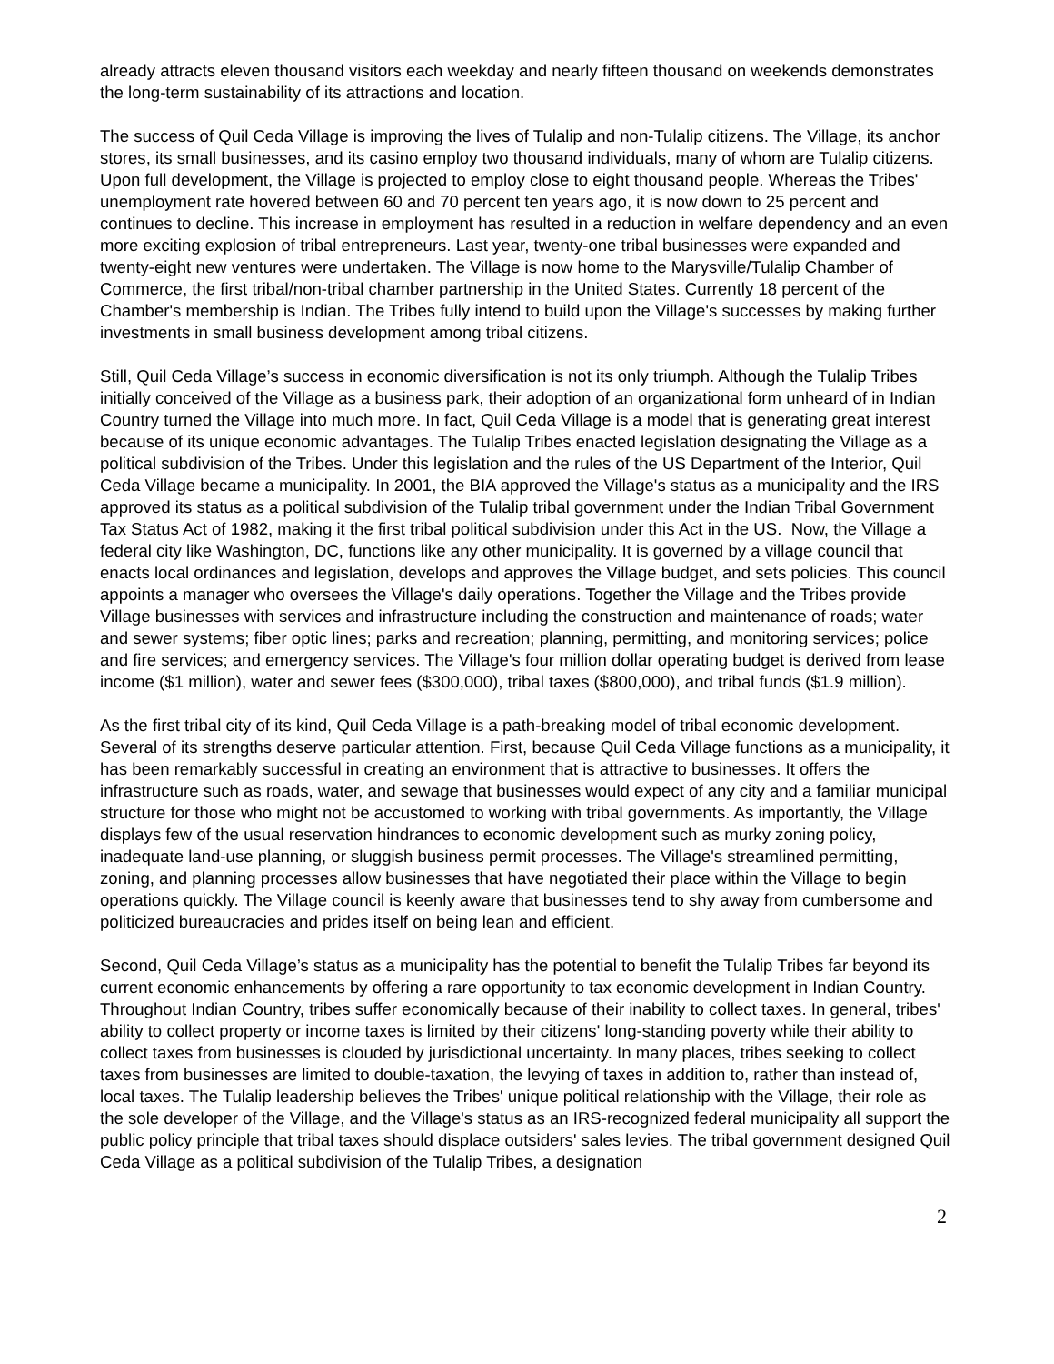already attracts eleven thousand visitors each weekday and nearly fifteen thousand on weekends demonstrates the long-term sustainability of its attractions and location.
The success of Quil Ceda Village is improving the lives of Tulalip and non-Tulalip citizens. The Village, its anchor stores, its small businesses, and its casino employ two thousand individuals, many of whom are Tulalip citizens. Upon full development, the Village is projected to employ close to eight thousand people. Whereas the Tribes' unemployment rate hovered between 60 and 70 percent ten years ago, it is now down to 25 percent and continues to decline. This increase in employment has resulted in a reduction in welfare dependency and an even more exciting explosion of tribal entrepreneurs. Last year, twenty-one tribal businesses were expanded and twenty-eight new ventures were undertaken. The Village is now home to the Marysville/Tulalip Chamber of Commerce, the first tribal/non-tribal chamber partnership in the United States. Currently 18 percent of the Chamber's membership is Indian. The Tribes fully intend to build upon the Village's successes by making further investments in small business development among tribal citizens.
Still, Quil Ceda Village’s success in economic diversification is not its only triumph. Although the Tulalip Tribes initially conceived of the Village as a business park, their adoption of an organizational form unheard of in Indian Country turned the Village into much more. In fact, Quil Ceda Village is a model that is generating great interest because of its unique economic advantages. The Tulalip Tribes enacted legislation designating the Village as a political subdivision of the Tribes. Under this legislation and the rules of the US Department of the Interior, Quil Ceda Village became a municipality. In 2001, the BIA approved the Village's status as a municipality and the IRS approved its status as a political subdivision of the Tulalip tribal government under the Indian Tribal Government Tax Status Act of 1982, making it the first tribal political subdivision under this Act in the US. Now, the Village a federal city like Washington, DC, functions like any other municipality. It is governed by a village council that enacts local ordinances and legislation, develops and approves the Village budget, and sets policies. This council appoints a manager who oversees the Village's daily operations. Together the Village and the Tribes provide Village businesses with services and infrastructure including the construction and maintenance of roads; water and sewer systems; fiber optic lines; parks and recreation; planning, permitting, and monitoring services; police and fire services; and emergency services. The Village's four million dollar operating budget is derived from lease income ($1 million), water and sewer fees ($300,000), tribal taxes ($800,000), and tribal funds ($1.9 million).
As the first tribal city of its kind, Quil Ceda Village is a path-breaking model of tribal economic development. Several of its strengths deserve particular attention. First, because Quil Ceda Village functions as a municipality, it has been remarkably successful in creating an environment that is attractive to businesses. It offers the infrastructure such as roads, water, and sewage that businesses would expect of any city and a familiar municipal structure for those who might not be accustomed to working with tribal governments. As importantly, the Village displays few of the usual reservation hindrances to economic development such as murky zoning policy, inadequate land-use planning, or sluggish business permit processes. The Village's streamlined permitting, zoning, and planning processes allow businesses that have negotiated their place within the Village to begin operations quickly. The Village council is keenly aware that businesses tend to shy away from cumbersome and politicized bureaucracies and prides itself on being lean and efficient.
Second, Quil Ceda Village’s status as a municipality has the potential to benefit the Tulalip Tribes far beyond its current economic enhancements by offering a rare opportunity to tax economic development in Indian Country. Throughout Indian Country, tribes suffer economically because of their inability to collect taxes. In general, tribes' ability to collect property or income taxes is limited by their citizens' long-standing poverty while their ability to collect taxes from businesses is clouded by jurisdictional uncertainty. In many places, tribes seeking to collect taxes from businesses are limited to double-taxation, the levying of taxes in addition to, rather than instead of, local taxes. The Tulalip leadership believes the Tribes' unique political relationship with the Village, their role as the sole developer of the Village, and the Village's status as an IRS-recognized federal municipality all support the public policy principle that tribal taxes should displace outsiders' sales levies. The tribal government designed Quil Ceda Village as a political subdivision of the Tulalip Tribes, a designation
2